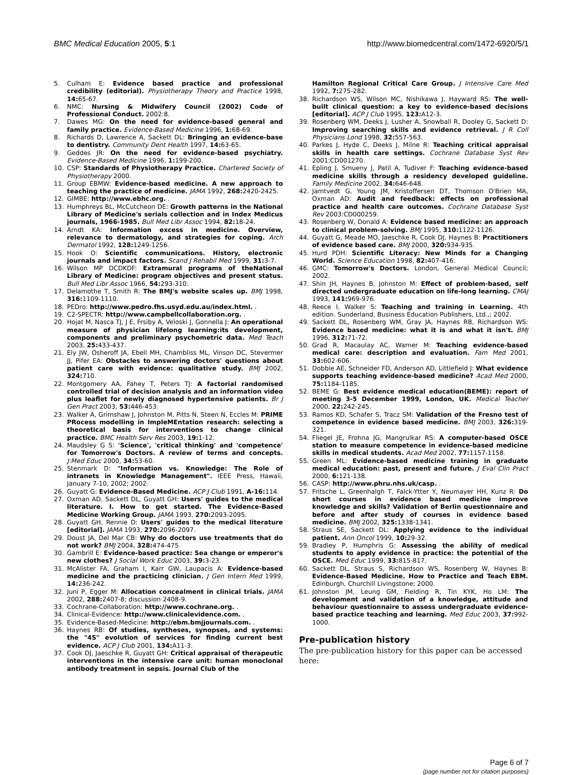BMC Medical Education 2005, 5:1 http://www.biomedcentral.com/1472-6920/5/1
5. Culham E: Evidence based practice and professional credibility (editorial). Physiotherapy Theory and Practice 1998, 14: 65-67.
6. NMC: Nursing & Midwifery Council (2002) Code of Professional Conduct. 2002:8.
7. Dawes MG: On the need for evidence-based general and family practice. Evidence-Based Medicine 1996, 1: 68-69.
8. Richards D, Lawrence A, Sackett DL: Bringing an evidence-base to dentistry. Community Dent Health 1997, 14: 63-65.
9. Geddes JR: On the need for evidence-based psychiatry. Evidence-Based Medicine 1996, 1: 199-200.
10. CSP: Standards of Physiotherapy Practice. Chartered Society of Physiotherapy 2000.
11. Group EBMW: Evidence-based medicine. A new approach to teaching the practice of medicine. JAMA 1992, 268: 2420-2425.
12. GIMBE: http://www.ebhc.org. .
13. Humphreys BL, McCutcheon DE: Growth patterns in the National Library of Medicine's serials collection and in Index Medicus journals, 1966-1985. Bull Med Libr Assoc 1994, 82: 18-24.
14. Arndt KA: Information excess in medicine. Overview, relevance to dermatology, and strategies for coping. Arch Dermatol 1992, 128: 1249-1256.
15. Hook O: Scientific communications. History, electronic journals and impact factors. Scand J Rehabil Med 1999, 31: 3-7.
16. Wilson MP DCDKDF: Extramural programs of theNational Library of Medicine: program objectives and present status. Bull Med Libr Assoc 1966, 54: 293-310.
17. Delamothe T, Smith R: The BMJ's website scales up. BMJ 1998, 316: 1109-1110.
18. PEDro: http://www.pedro.fhs.usyd.edu.au/index.html. .
19. C2-SPECTR: http://www.campbellcollaboration.org. .
20. Hojat M, Nasca TJ, J E, Frsiby A, Veloski J, Gonnella J: An operational measure of physician lifelong learning:its development, components and preliminary psychometric data. Med Teach 2003, 25: 433-437.
21. Ely JW, Osheroff JA, Ebell MH, Chambliss ML, Vinson DC, Stevermer JJ, Pifer EA: Obstacles to answering doctors' questions about patient care with evidence: qualitative study. BMJ 2002, 324: 710.
22. Montgomery AA, Fahey T, Peters TJ: A factorial randomised controlled trial of decision analysis and an information video plus leaflet for newly diagnosed hypertensive patients. Br J Gen Pract 2003, 53: 446-453.
23. Walker A, Grimshaw J, Johnston M, Pitts N, Steen N, Eccles M: PRIME PRocess modelling in ImpleMEntation research: selecting a theoretical basis for interventions to change clinical practice. BMC Health Serv Res 2003, 19: 1-12.
24. Maudsley G S: 'Science', 'critical thinking' and 'competence' for Tomorrow's Doctors. A review of terms and concepts. J:Med Educ 2000, 34: 53-60.
25. Stenmark D: "Information vs. Knowledge: The Role of intranets in Knowledge Management". IEEE Press, Hawaii, January 7-10, 2002; 2002.
26. Guyatt G: Evidence-Based Medicine. ACP J Club 1991, A-16: 114.
27. Oxman AD, Sackett DL, Guyatt GH: Users' guides to the medical literature. I. How to get started. The Evidence-Based Medicine Working Group. JAMA 1993, 270: 2093-2095.
28. Guyatt GH, Rennie D: Users' guides to the medical literature [editorial]. JAMA 1993, 270: 2096-2097.
29. Doust JA, Del Mar CB: Why do doctors use treatments that do not work? BMJ 2004, 328: 474-475.
30. Gambrill E: Evidence-based practice: Sea change or emperor's new clothes? J Social Work Educ 2003, 39: 3-23.
31. McAlister FA, Graham I, Karr GW, Laupacis A: Evidence-based medicine and the practicing clinician. J Gen Intern Med 1999, 14: 236-242.
32. Juni P, Egger M: Allocation concealment in clinical trials. JAMA 2002, 288: 2407-8; discussion 2408-9.
33. Cochrane-Collaboration: http://www.cochrane.org. .
34. Clinical-Evidence: http://www.clinicalevidence.com. .
35. Evidence-Based-Medicine: http://ebm.bmjjournals.com. .
36. Haynes RB: Of studies, syntheses, synopses, and systems: the "4S" evolution of services for finding current best evidence. ACP J Club 2001, 134: A11-3.
37. Cook DJ, Jaeschke R, Guyatt GH: Critical appraisal of therapeutic interventions in the intensive care unit: human monoclonal antibody treatment in sepsis. Journal Club of the
Hamilton Regional Critical Care Group. J Intensive Care Med 1992, 7: 275-282.
38. Richardson WS, Wilson MC, Nishikawa J, Hayward RS: The well-built clinical question: a key to evidence-based decisions [editorial]. ACP J Club 1995, 123: A12-3.
39. Rosenberg WM, Deeks J, Lusher A, Snowball R, Dooley G, Sackett D: Improving searching skills and evidence retrieval. J R Coll Physicians Lond 1998, 32: 557-563.
40. Parkes J, Hyde C, Deeks J, Milne R: Teaching critical appraisal skills in health care settings. Cochrane Database Syst Rev 2001:CD001270.
41. Epling J, Smueny J, Patil A, Tudiver F: Teaching evidence-based medicine skills through a residency developed guideline. Family Medicine 2002, 34: 646-648.
42. Jamtvedt G, Young JM, Kristoffersen DT, Thomson O'Brien MA, Oxman AD: Audit and feedback: effects on professional practice and health care outcomes. Cochrane Database Syst Rev 2003:CD000259.
43. Rosenberg W, Donald A: Evidence based medicine: an approach to clinical problem-solving. BMJ 1995, 310: 1122-1126.
44. Guyatt G, Meade MO, Jaeschke R, Cook DJ, Haynes B: Practitioners of evidence based care. BMJ 2000, 320: 934-935.
45. Hurd PDH: Scientific Literacy: New Minds for a Changing World. Science Education 1998, 82: 407-416.
46. GMC: Tomorrow's Doctors. London, General Medical Council; 2002.
47. Shin JH, Haynes B, Johnston M: Effect of problem-based, self directed undergraduate education on life-long learning. CMAJ 1993, 141: 969-976.
48. Reece I, Walker S: Teaching and training in Learning. 4th edition. Sunderland, Business Education Publishers, Ltd.,; 2002.
49. Sackett DL, Rosenberg WM, Gray JA, Haynes RB, Richardson WS: Evidence based medicine: what it is and what it isn't. BMJ 1996, 312: 71-72.
50. Grad R, Macaulay AC, Warner M: Teaching evidence-based medical care: description and evaluation. Fam Med 2001, 33: 602-606.
51. Dobbie AE, Schneider FD, Anderson AD, Littlefield J: What evidence supports teaching evidence-based medicine? Acad Med 2000, 75: 1184-1185.
52. BEME G: Best evidence medical education(BEME): report of meeting 3-5 December 1999, London, UK. Medical Teacher 2000, 22: 242-245.
53. Ramos KD, Schafer S, Tracz SM: Validation of the Fresno test of competence in evidence based medicine. BMJ 2003, 326: 319-321.
54. Fliegel JE, Frohna JG, Mangrulkar RS: A computer-based OSCE station to measure competence in evidence-based medicine skills in medical students. Acad Med 2002, 77: 1157-1158.
55. Green ML: Evidence-based medicine training in graduate medical education: past, present and future. J Eval Clin Pract 2000, 6: 121-138.
56. CASP: http://www.phru.nhs.uk/casp. .
57. Fritsche L, Greenhalgh T, Falck-Ytter Y, Neumayer HH, Kunz R: Do short courses in evidence based medicine improve knowledge and skills? Validation of Berlin questionnaire and before and after study of courses in evidence based medicine. BMJ 2002, 325: 1338-1341.
58. Straus SE, Sackett DL: Applying evidence to the individual patient. Ann Oncol 1999, 10: 29-32.
59. Bradley P, Humphris G: Assessing the ability of medical students to apply evidence in practice: the potential of the OSCE. Med Educ 1999, 33: 815-817.
60. Sackett DL, Straus S, Richardson WS, Rosenberg W, Haynes B: Evidence-Based Medicine. How to Practice and Teach EBM. Edinburgh, Churchill Livingstone; 2000.
61. Johnston JM, Leung GM, Fielding R, Tin KYK, Ho LM: The development and validation of a knowledge, attitude and behaviour questionnaire to assess undergraduate evidence-based practice teaching and learning. Med Educ 2003, 37: 992-1000.
Pre-publication history
The pre-publication history for this paper can be accessed here:
Page 6 of 7
(page number not for citation purposes)